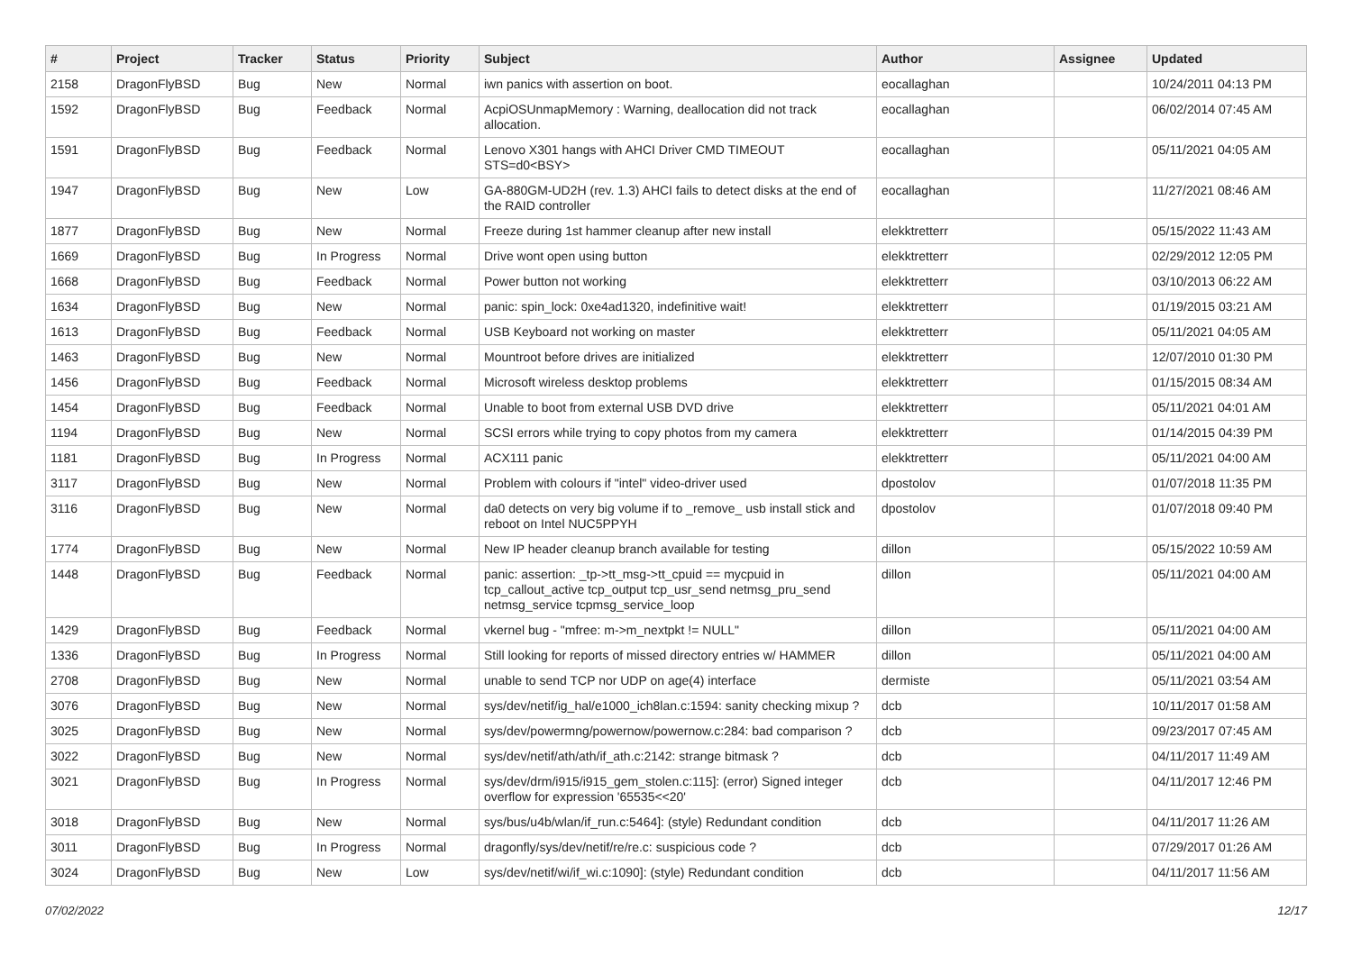| # | Project | Tracker | Status | Priority | Subject | Author | Assignee | Updated |
| --- | --- | --- | --- | --- | --- | --- | --- | --- |
| 2158 | DragonFlyBSD | Bug | New | Normal | iwn panics with assertion on boot. | eocallaghan | | 10/24/2011 04:13 PM |
| 1592 | DragonFlyBSD | Bug | Feedback | Normal | AcpiOSUnmapMemory : Warning, deallocation did not track allocation. | eocallaghan | | 06/02/2014 07:45 AM |
| 1591 | DragonFlyBSD | Bug | Feedback | Normal | Lenovo X301 hangs with AHCI Driver CMD TIMEOUT STS=d0<BSY> | eocallaghan | | 05/11/2021 04:05 AM |
| 1947 | DragonFlyBSD | Bug | New | Low | GA-880GM-UD2H (rev. 1.3) AHCI fails to detect disks at the end of the RAID controller | eocallaghan | | 11/27/2021 08:46 AM |
| 1877 | DragonFlyBSD | Bug | New | Normal | Freeze during 1st hammer cleanup after new install | elekktretterr | | 05/15/2022 11:43 AM |
| 1669 | DragonFlyBSD | Bug | In Progress | Normal | Drive wont open using button | elekktretterr | | 02/29/2012 12:05 PM |
| 1668 | DragonFlyBSD | Bug | Feedback | Normal | Power button not working | elekktretterr | | 03/10/2013 06:22 AM |
| 1634 | DragonFlyBSD | Bug | New | Normal | panic: spin_lock: 0xe4ad1320, indefinitive wait! | elekktretterr | | 01/19/2015 03:21 AM |
| 1613 | DragonFlyBSD | Bug | Feedback | Normal | USB Keyboard not working on master | elekktretterr | | 05/11/2021 04:05 AM |
| 1463 | DragonFlyBSD | Bug | New | Normal | Mountroot before drives are initialized | elekktretterr | | 12/07/2010 01:30 PM |
| 1456 | DragonFlyBSD | Bug | Feedback | Normal | Microsoft wireless desktop problems | elekktretterr | | 01/15/2015 08:34 AM |
| 1454 | DragonFlyBSD | Bug | Feedback | Normal | Unable to boot from external USB DVD drive | elekktretterr | | 05/11/2021 04:01 AM |
| 1194 | DragonFlyBSD | Bug | New | Normal | SCSI errors while trying to copy photos from my camera | elekktretterr | | 01/14/2015 04:39 PM |
| 1181 | DragonFlyBSD | Bug | In Progress | Normal | ACX111 panic | elekktretterr | | 05/11/2021 04:00 AM |
| 3117 | DragonFlyBSD | Bug | New | Normal | Problem with colours if "intel" video-driver used | dpostolov | | 01/07/2018 11:35 PM |
| 3116 | DragonFlyBSD | Bug | New | Normal | da0 detects on very big volume if to _remove_ usb install stick and reboot on Intel NUC5PPYH | dpostolov | | 01/07/2018 09:40 PM |
| 1774 | DragonFlyBSD | Bug | New | Normal | New IP header cleanup branch available for testing | dillon | | 05/15/2022 10:59 AM |
| 1448 | DragonFlyBSD | Bug | Feedback | Normal | panic: assertion: _tp->tt_msg->tt_cpuid == mycpuid in tcp_callout_active tcp_output tcp_usr_send netmsg_pru_send netmsg_service tcpmsg_service_loop | dillon | | 05/11/2021 04:00 AM |
| 1429 | DragonFlyBSD | Bug | Feedback | Normal | vkernel bug - "mfree: m->m_nextpkt != NULL" | dillon | | 05/11/2021 04:00 AM |
| 1336 | DragonFlyBSD | Bug | In Progress | Normal | Still looking for reports of missed directory entries w/ HAMMER | dillon | | 05/11/2021 04:00 AM |
| 2708 | DragonFlyBSD | Bug | New | Normal | unable to send TCP nor UDP on age(4) interface | dermiste | | 05/11/2021 03:54 AM |
| 3076 | DragonFlyBSD | Bug | New | Normal | sys/dev/netif/ig_hal/e1000_ich8lan.c:1594: sanity checking mixup ? | dcb | | 10/11/2017 01:58 AM |
| 3025 | DragonFlyBSD | Bug | New | Normal | sys/dev/powermng/powernow/powernow.c:284: bad comparison ? | dcb | | 09/23/2017 07:45 AM |
| 3022 | DragonFlyBSD | Bug | New | Normal | sys/dev/netif/ath/ath/if_ath.c:2142: strange bitmask ? | dcb | | 04/11/2017 11:49 AM |
| 3021 | DragonFlyBSD | Bug | In Progress | Normal | sys/dev/drm/i915/i915_gem_stolen.c:115]: (error) Signed integer overflow for expression '65535<<20' | dcb | | 04/11/2017 12:46 PM |
| 3018 | DragonFlyBSD | Bug | New | Normal | sys/bus/u4b/wlan/if_run.c:5464]: (style) Redundant condition | dcb | | 04/11/2017 11:26 AM |
| 3011 | DragonFlyBSD | Bug | In Progress | Normal | dragonfly/sys/dev/netif/re/re.c: suspicious code ? | dcb | | 07/29/2017 01:26 AM |
| 3024 | DragonFlyBSD | Bug | New | Low | sys/dev/netif/wi/if_wi.c:1090]: (style) Redundant condition | dcb | | 04/11/2017 11:56 AM |
07/02/2022 12/17